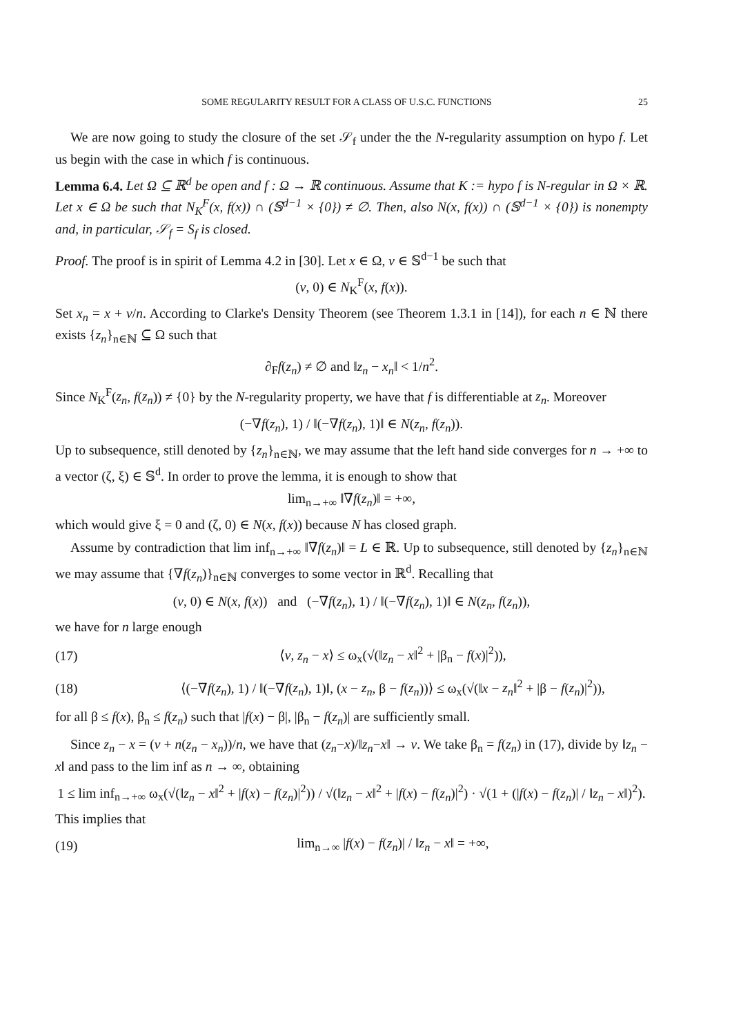SOME REGULARITY RESULT FOR A CLASS OF U.S.C. FUNCTIONS 25
We are now going to study the closure of the set 𝒮<sub>f</sub> under the the N-regularity assumption on hypo f. Let us begin with the case in which f is continuous.
Lemma 6.4. Let Ω ⊆ ℝ<sup>d</sup> be open and f : Ω → ℝ continuous. Assume that K := hypo f is N-regular in Ω × ℝ. Let x ∈ Ω be such that N<sub>K</sub><sup>F</sup>(x, f(x)) ∩ (𝕊<sup>d−1</sup> × {0}) ≠ ∅. Then, also N(x, f(x)) ∩ (𝕊<sup>d−1</sup> × {0}) is nonempty and, in particular, 𝒮<sub>f</sub> = S<sub>f</sub> is closed.
Proof. The proof is in spirit of Lemma 4.2 in [30]. Let x ∈ Ω, v ∈ 𝕊<sup>d−1</sup> be such that
(v, 0) ∈ N<sub>K</sub><sup>F</sup>(x, f(x)).
Set x<sub>n</sub> = x + v/n. According to Clarke's Density Theorem (see Theorem 1.3.1 in [14]), for each n ∈ ℕ there exists {z<sub>n</sub>}<sub>n∈ℕ</sub> ⊆ Ω such that
∂<sub>F</sub>f(z<sub>n</sub>) ≠ ∅ and ‖z<sub>n</sub> − x<sub>n</sub>‖ < 1/n<sup>2</sup>.
Since N<sub>K</sub><sup>F</sup>(z<sub>n</sub>, f(z<sub>n</sub>)) ≠ {0} by the N-regularity property, we have that f is differentiable at z<sub>n</sub>. Moreover
(−∇f(z<sub>n</sub>), 1) / ‖(−∇f(z<sub>n</sub>), 1)‖ ∈ N(z<sub>n</sub>, f(z<sub>n</sub>)).
Up to subsequence, still denoted by {z<sub>n</sub>}<sub>n∈ℕ</sub>, we may assume that the left hand side converges for n → +∞ to a vector (ζ, ξ) ∈ 𝕊<sup>d</sup>. In order to prove the lemma, it is enough to show that
lim<sub>n→+∞</sub> ‖∇f(z<sub>n</sub>)‖ = +∞,
which would give ξ = 0 and (ζ, 0) ∈ N(x, f(x)) because N has closed graph.
Assume by contradiction that lim inf<sub>n→+∞</sub> ‖∇f(z<sub>n</sub>)‖ = L ∈ ℝ. Up to subsequence, still denoted by {z<sub>n</sub>}<sub>n∈ℕ</sub> we may assume that {∇f(z<sub>n</sub>)}<sub>n∈ℕ</sub> converges to some vector in ℝ<sup>d</sup>. Recalling that
(v, 0) ∈ N(x, f(x)) and (−∇f(z<sub>n</sub>), 1) / ‖(−∇f(z<sub>n</sub>), 1)‖ ∈ N(z<sub>n</sub>, f(z<sub>n</sub>)),
we have for n large enough
(17) ⟨v, z<sub>n</sub> − x⟩ ≤ ω<sub>x</sub>(√(‖z<sub>n</sub> − x‖<sup>2</sup> + |β<sub>n</sub> − f(x)|<sup>2</sup>)),
(18) ⟨(−∇f(z<sub>n</sub>), 1) / ‖(−∇f(z<sub>n</sub>), 1)‖, (x − z<sub>n</sub>, β − f(z<sub>n</sub>))⟩ ≤ ω<sub>x</sub>(√(‖x − z<sub>n</sub>‖<sup>2</sup> + |β − f(z<sub>n</sub>)|<sup>2</sup>)),
for all β ≤ f(x), β<sub>n</sub> ≤ f(z<sub>n</sub>) such that |f(x) − β|, |β<sub>n</sub> − f(z<sub>n</sub>)| are sufficiently small.
Since z<sub>n</sub> − x = (v + n(z<sub>n</sub> − x<sub>n</sub>))/n, we have that (z<sub>n</sub>−x)/‖z<sub>n</sub>−x‖ → v. We take β<sub>n</sub> = f(z<sub>n</sub>) in (17), divide by ‖z<sub>n</sub> − x‖ and pass to the lim inf as n → ∞, obtaining
1 ≤ lim inf<sub>n→+∞</sub> ω<sub>x</sub>(√(‖z<sub>n</sub> − x‖<sup>2</sup> + |f(x) − f(z<sub>n</sub>)|<sup>2</sup>)) / √(‖z<sub>n</sub> − x‖<sup>2</sup> + |f(x) − f(z<sub>n</sub>)|<sup>2</sup>) · √(1 + (|f(x) − f(z<sub>n</sub>)| / ‖z<sub>n</sub> − x‖)<sup>2</sup>).
This implies that
(19) lim<sub>n→∞</sub> |f(x) − f(z<sub>n</sub>)| / ‖z<sub>n</sub> − x‖ = +∞,